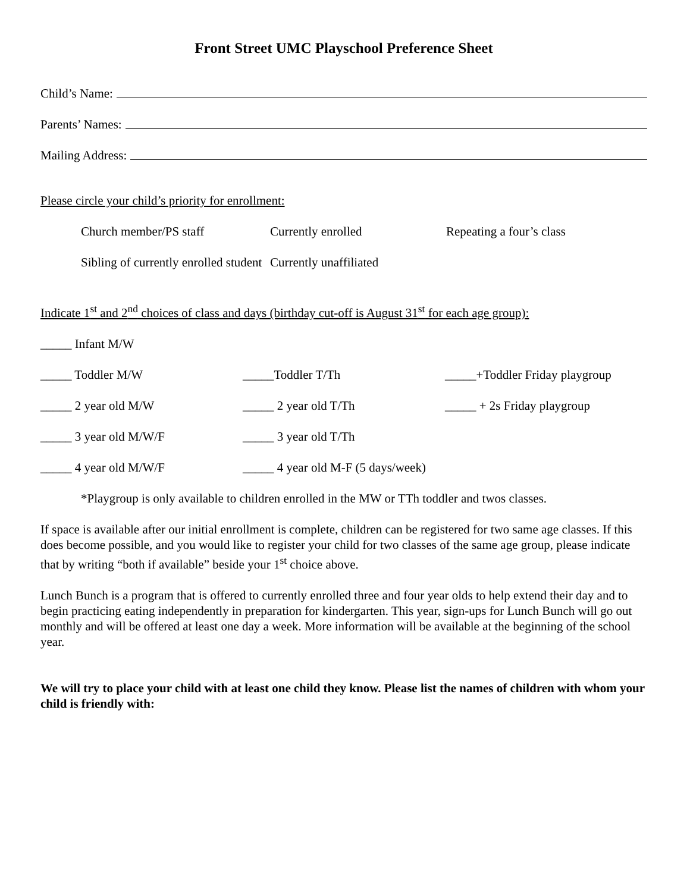Front Street UMC Playschool Preference Sheet
Child’s Name:
Parents’ Names:
Mailing Address:
Please circle your child’s priority for enrollment:
Church member/PS staff Currently enrolled Repeating a four’s class
Sibling of currently enrolled student Currently unaffiliated
Indicate 1<sup>st</sup> and 2<sup>nd</sup> choices of class and days (birthday cut-off is August 31<sup>st</sup> for each age group):
_____ Infant M/W
_____ Toddler M/W _____Toddler T/Th _____+Toddler Friday playgroup
_____ 2 year old M/W _____ 2 year old T/Th _____ + 2s Friday playgroup
_____ 3 year old M/W/F _____ 3 year old T/Th
_____ 4 year old M/W/F _____ 4 year old M-F (5 days/week)
*Playgroup is only available to children enrolled in the MW or TTh toddler and twos classes.
If space is available after our initial enrollment is complete, children can be registered for two same age classes. If this does become possible, and you would like to register your child for two classes of the same age group, please indicate that by writing “both if available” beside your 1<sup>st</sup> choice above.
Lunch Bunch is a program that is offered to currently enrolled three and four year olds to help extend their day and to begin practicing eating independently in preparation for kindergarten. This year, sign-ups for Lunch Bunch will go out monthly and will be offered at least one day a week. More information will be available at the beginning of the school year.
We will try to place your child with at least one child they know. Please list the names of children with whom your child is friendly with: